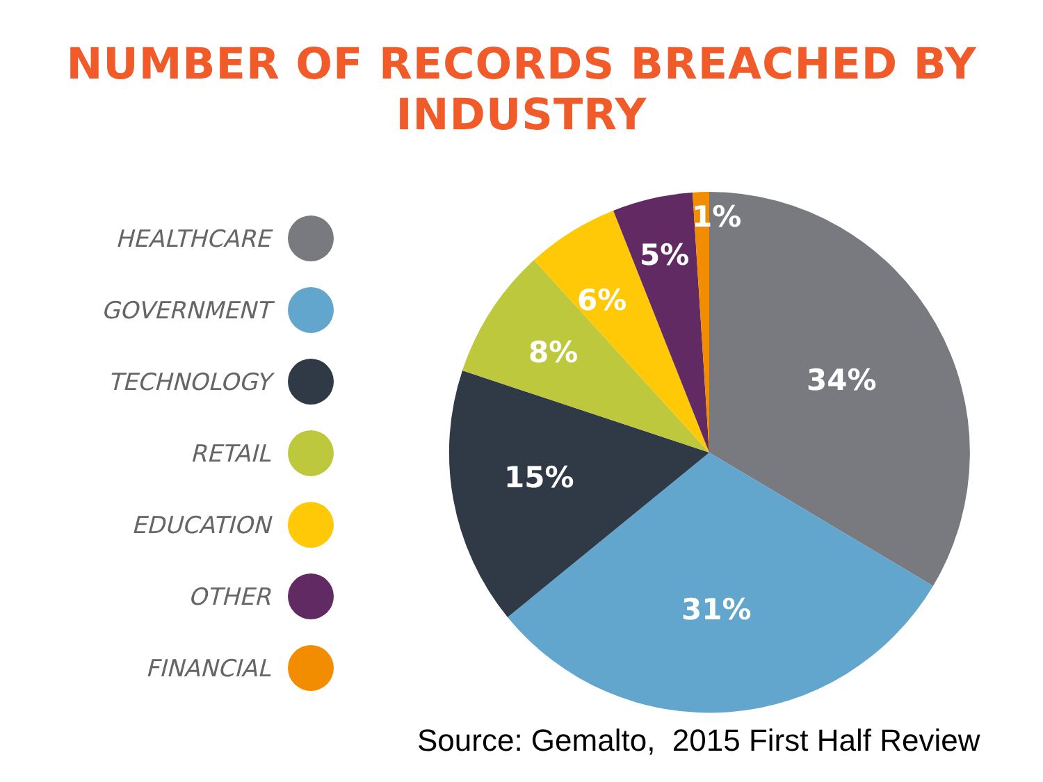NUMBER OF RECORDS BREACHED BY INDUSTRY
HEALTHCARE
GOVERNMENT
TECHNOLOGY
RETAIL
EDUCATION
OTHER
FINANCIAL
34%
31%
15%
8%
6%
5%
1%
Source: Gemalto, 2015 First Half Review